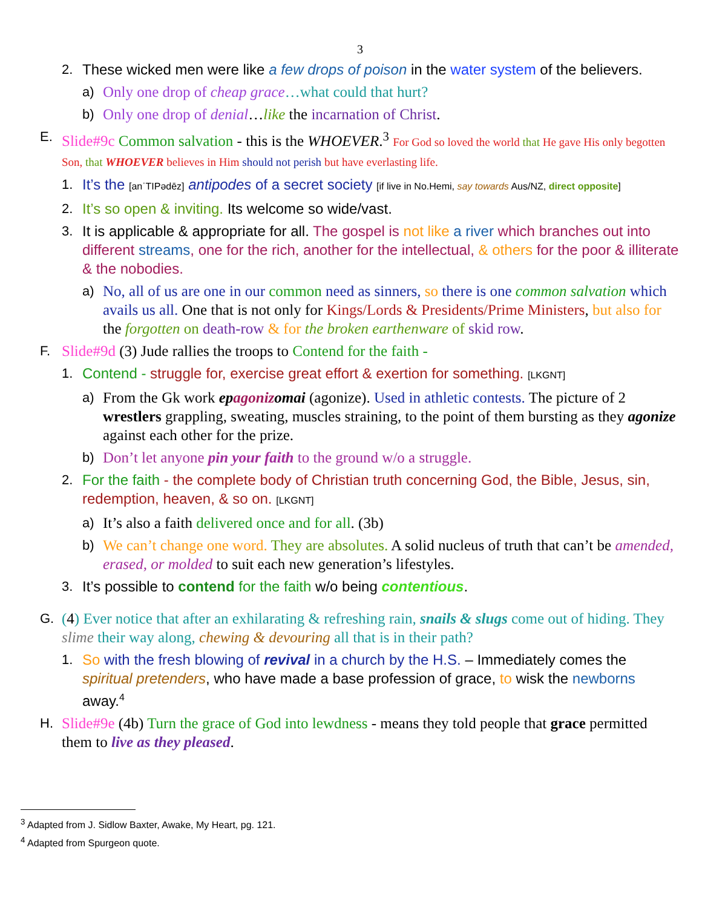3
2. These wicked men were like a few drops of poison in the water system of the believers.
a) Only one drop of cheap grace…what could that hurt?
b) Only one drop of denial…like the incarnation of Christ.
E. Slide#9c Common salvation - this is the WHOEVER.<sup>3</sup> For God so loved the world that He gave His only begotten Son, that WHOEVER believes in Him should not perish but have everlasting life.
1. It’s the [anˈTIPədēz] antipodes of a secret society [if live in No.Hemi, say towards Aus/NZ, direct opposite]
2. It’s so open & inviting. Its welcome so wide/vast.
3. It is applicable & appropriate for all. The gospel is not like a river which branches out into different streams, one for the rich, another for the intellectual, & others for the poor & illiterate & the nobodies.
a) No, all of us are one in our common need as sinners, so there is one common salvation which avails us all. One that is not only for Kings/Lords & Presidents/Prime Ministers, but also for the forgotten on death-row & for the broken earthenware of skid row.
F. Slide#9d (3) Jude rallies the troops to Contend for the faith -
1. Contend - struggle for, exercise great effort & exertion for something. [LKGNT]
a) From the Gk work epagonizomai (agonize). Used in athletic contests. The picture of 2 wrestlers grappling, sweating, muscles straining, to the point of them bursting as they agonize against each other for the prize.
b) Don’t let anyone pin your faith to the ground w/o a struggle.
2. For the faith - the complete body of Christian truth concerning God, the Bible, Jesus, sin, redemption, heaven, & so on. [LKGNT]
a) It’s also a faith delivered once and for all. (3b)
b) We can’t change one word. They are absolutes. A solid nucleus of truth that can’t be amended, erased, or molded to suit each new generation’s lifestyles.
3. It’s possible to contend for the faith w/o being contentious.
G. (4) Ever notice that after an exhilarating & refreshing rain, snails & slugs come out of hiding. They slime their way along, chewing & devouring all that is in their path?
1. So with the fresh blowing of revival in a church by the H.S. – Immediately comes the spiritual pretenders, who have made a base profession of grace, to wisk the newborns away.<sup>4</sup>
H. Slide#9e (4b) Turn the grace of God into lewdness - means they told people that grace permitted them to live as they pleased.
<sup>3</sup> Adapted from J. Sidlow Baxter, Awake, My Heart, pg. 121.
<sup>4</sup> Adapted from Spurgeon quote.